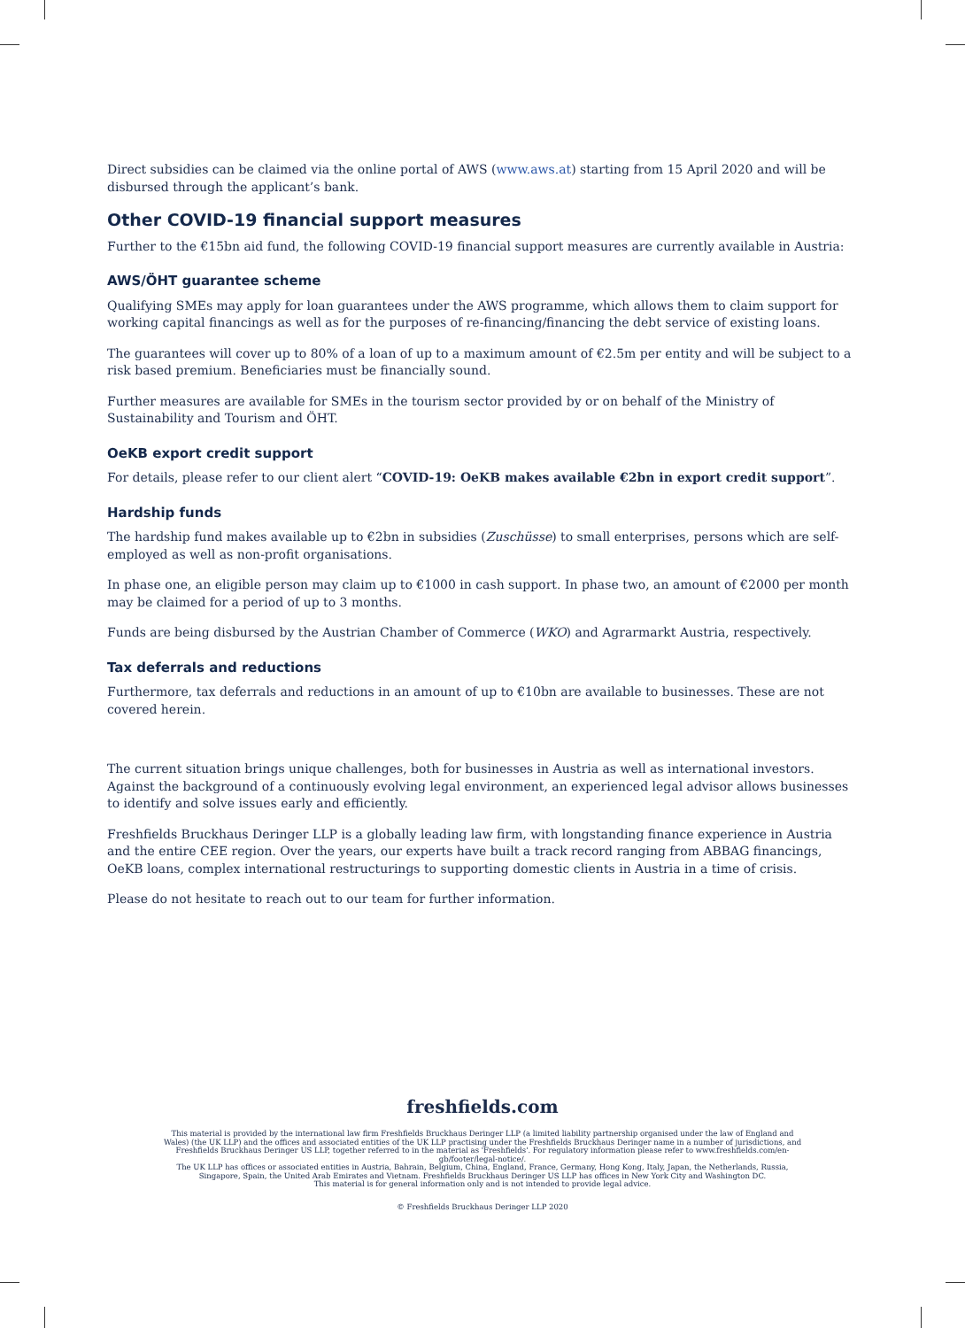Direct subsidies can be claimed via the online portal of AWS (www.aws.at) starting from 15 April 2020 and will be disbursed through the applicant’s bank.
Other COVID-19 financial support measures
Further to the €15bn aid fund, the following COVID-19 financial support measures are currently available in Austria:
AWS/ÖHT guarantee scheme
Qualifying SMEs may apply for loan guarantees under the AWS programme, which allows them to claim support for working capital financings as well as for the purposes of re-financing/financing the debt service of existing loans.
The guarantees will cover up to 80% of a loan of up to a maximum amount of €2.5m per entity and will be subject to a risk based premium. Beneficiaries must be financially sound.
Further measures are available for SMEs in the tourism sector provided by or on behalf of the Ministry of Sustainability and Tourism and ÖHT.
OeKB export credit support
For details, please refer to our client alert “COVID-19: OeKB makes available €2bn in export credit support”.
Hardship funds
The hardship fund makes available up to €2bn in subsidies (Zuschüsse) to small enterprises, persons which are self-employed as well as non-profit organisations.
In phase one, an eligible person may claim up to €1000 in cash support. In phase two, an amount of €2000 per month may be claimed for a period of up to 3 months.
Funds are being disbursed by the Austrian Chamber of Commerce (WKO) and Agrarmarkt Austria, respectively.
Tax deferrals and reductions
Furthermore, tax deferrals and reductions in an amount of up to €10bn are available to businesses. These are not covered herein.
The current situation brings unique challenges, both for businesses in Austria as well as international investors. Against the background of a continuously evolving legal environment, an experienced legal advisor allows businesses to identify and solve issues early and efficiently.
Freshfields Bruckhaus Deringer LLP is a globally leading law firm, with longstanding finance experience in Austria and the entire CEE region. Over the years, our experts have built a track record ranging from ABBAG financings, OeKB loans, complex international restructurings to supporting domestic clients in Austria in a time of crisis.
Please do not hesitate to reach out to our team for further information.
freshfields.com
This material is provided by the international law firm Freshfields Bruckhaus Deringer LLP (a limited liability partnership organised under the law of England and Wales) (the UK LLP) and the offices and associated entities of the UK LLP practising under the Freshfields Bruckhaus Deringer name in a number of jurisdictions, and Freshfields Bruckhaus Deringer US LLP, together referred to in the material as 'Freshfields'. For regulatory information please refer to www.freshfields.com/en-gb/footer/legal-notice/.
The UK LLP has offices or associated entities in Austria, Bahrain, Belgium, China, England, France, Germany, Hong Kong, Italy, Japan, the Netherlands, Russia, Singapore, Spain, the United Arab Emirates and Vietnam. Freshfields Bruckhaus Deringer US LLP has offices in New York City and Washington DC.
This material is for general information only and is not intended to provide legal advice.
© Freshfields Bruckhaus Deringer LLP 2020